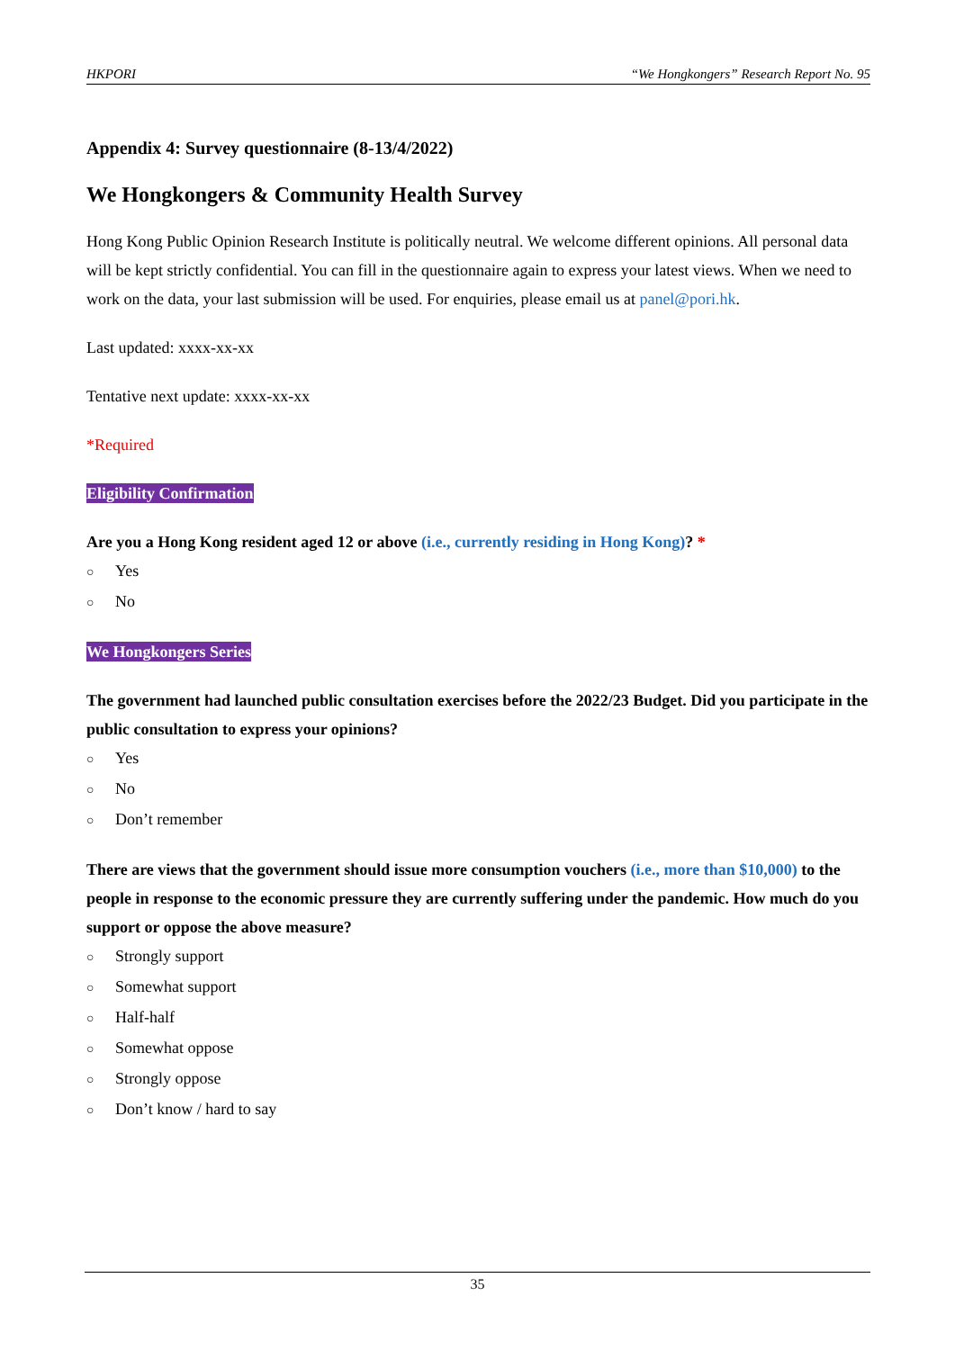HKPORI “We Hongkongers” Research Report No. 95
Appendix 4: Survey questionnaire (8-13/4/2022)
We Hongkongers & Community Health Survey
Hong Kong Public Opinion Research Institute is politically neutral. We welcome different opinions. All personal data will be kept strictly confidential. You can fill in the questionnaire again to express your latest views. When we need to work on the data, your last submission will be used. For enquiries, please email us at panel@pori.hk.
Last updated: xxxx-xx-xx
Tentative next update: xxxx-xx-xx
*Required
Eligibility Confirmation
Are you a Hong Kong resident aged 12 or above (i.e., currently residing in Hong Kong)? *
○ Yes
○ No
We Hongkongers Series
The government had launched public consultation exercises before the 2022/23 Budget. Did you participate in the public consultation to express your opinions?
○ Yes
○ No
○ Don’t remember
There are views that the government should issue more consumption vouchers (i.e., more than $10,000) to the people in response to the economic pressure they are currently suffering under the pandemic. How much do you support or oppose the above measure?
○ Strongly support
○ Somewhat support
○ Half-half
○ Somewhat oppose
○ Strongly oppose
○ Don’t know / hard to say
35